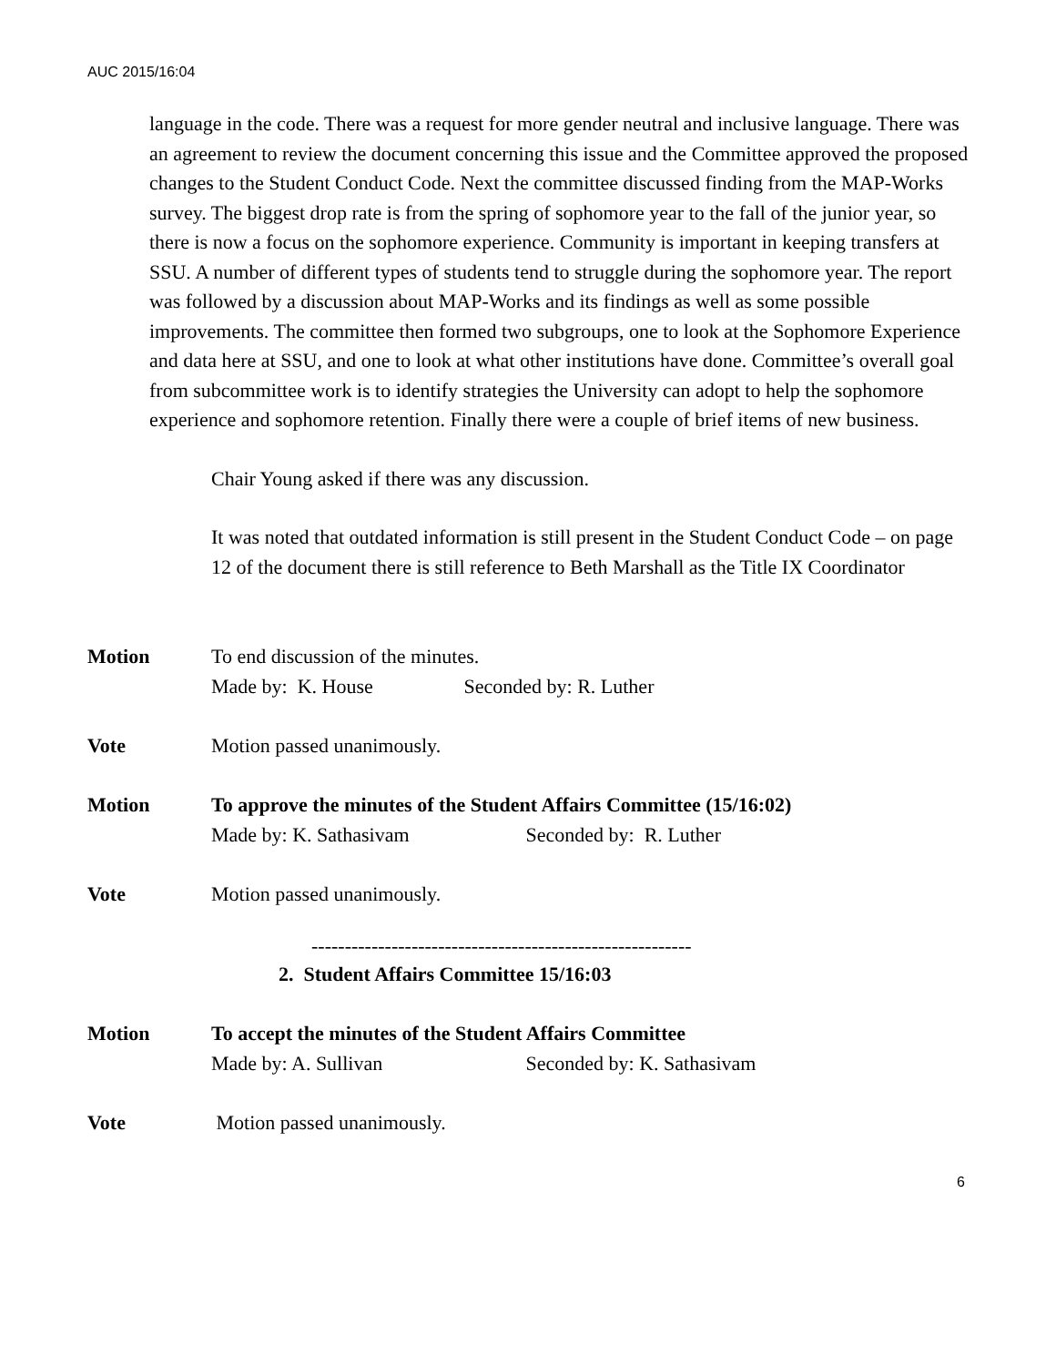AUC 2015/16:04
language in the code. There was a request for more gender neutral and inclusive language. There was an agreement to review the document concerning this issue and the Committee approved the proposed changes to the Student Conduct Code. Next the committee discussed finding from the MAP-Works survey. The biggest drop rate is from the spring of sophomore year to the fall of the junior year, so there is now a focus on the sophomore experience. Community is important in keeping transfers at SSU. A number of different types of students tend to struggle during the sophomore year. The report was followed by a discussion about MAP-Works and its findings as well as some possible improvements. The committee then formed two subgroups, one to look at the Sophomore Experience and data here at SSU, and one to look at what other institutions have done. Committee’s overall goal from subcommittee work is to identify strategies the University can adopt to help the sophomore experience and sophomore retention. Finally there were a couple of brief items of new business.
Chair Young asked if there was any discussion.
It was noted that outdated information is still present in the Student Conduct Code – on page 12 of the document there is still reference to Beth Marshall as the Title IX Coordinator
Motion To end discussion of the minutes.
Made by: K. House Seconded by: R. Luther
Vote Motion passed unanimously.
Motion To approve the minutes of the Student Affairs Committee (15/16:02)
Made by: K. Sathasivam Seconded by: R. Luther
Vote Motion passed unanimously.
---------------------------------------------------------
2. Student Affairs Committee 15/16:03
Motion To accept the minutes of the Student Affairs Committee
Made by: A. Sullivan Seconded by: K. Sathasivam
Vote Motion passed unanimously.
6